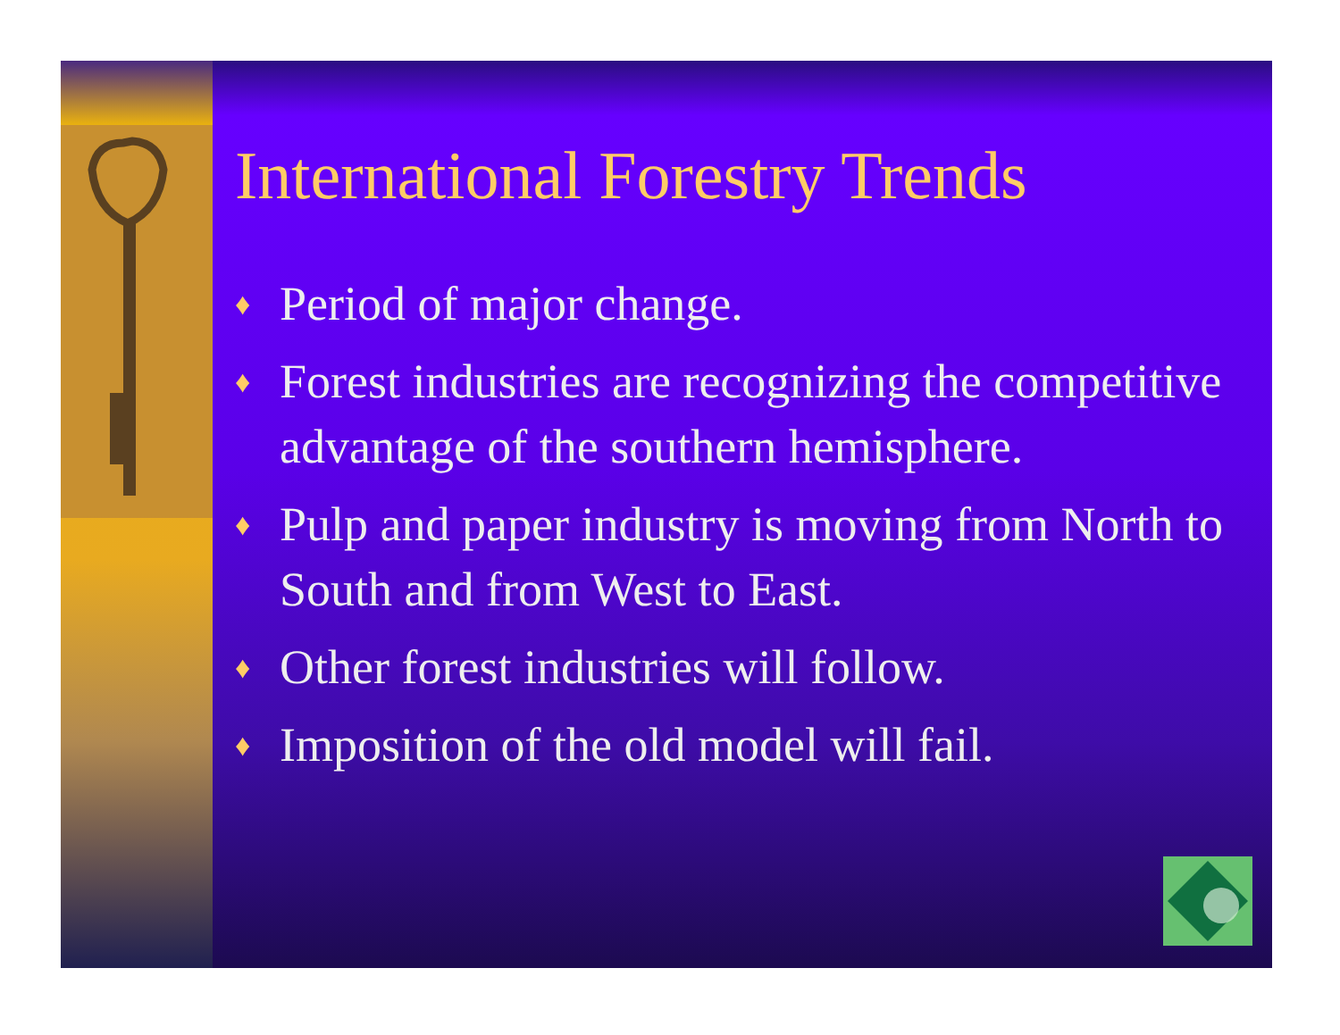International Forestry Trends
♦ Period of major change.
♦ Forest industries are recognizing the competitive advantage of the southern hemisphere.
♦ Pulp and paper industry is moving from North to South and from West to East.
♦ Other forest industries will follow.
♦ Imposition of the old model will fail.